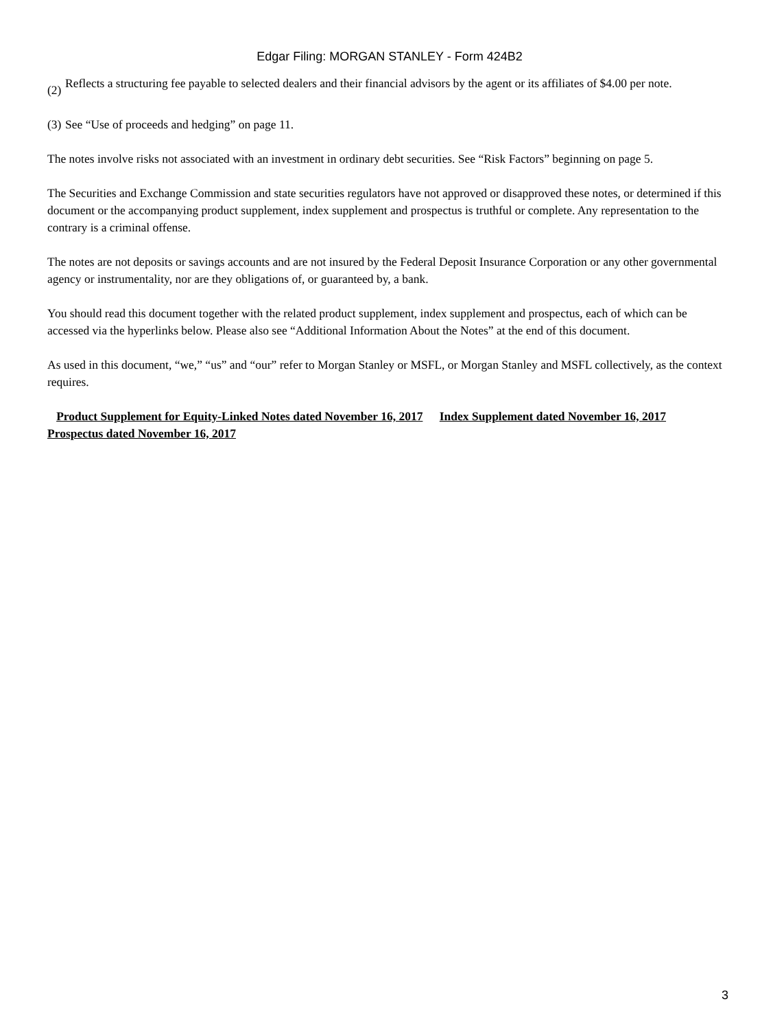Edgar Filing: MORGAN STANLEY - Form 424B2
(2) Reflects a structuring fee payable to selected dealers and their financial advisors by the agent or its affiliates of $4.00 per note.
(3) See “Use of proceeds and hedging” on page 11.
The notes involve risks not associated with an investment in ordinary debt securities. See “Risk Factors” beginning on page 5.
The Securities and Exchange Commission and state securities regulators have not approved or disapproved these notes, or determined if this document or the accompanying product supplement, index supplement and prospectus is truthful or complete. Any representation to the contrary is a criminal offense.
The notes are not deposits or savings accounts and are not insured by the Federal Deposit Insurance Corporation or any other governmental agency or instrumentality, nor are they obligations of, or guaranteed by, a bank.
You should read this document together with the related product supplement, index supplement and prospectus, each of which can be accessed via the hyperlinks below. Please also see “Additional Information About the Notes” at the end of this document.
As used in this document, “we,” “us” and “our” refer to Morgan Stanley or MSFL, or Morgan Stanley and MSFL collectively, as the context requires.
Product Supplement for Equity-Linked Notes dated November 16, 2017 Index Supplement dated November 16, 2017 Prospectus dated November 16, 2017
3